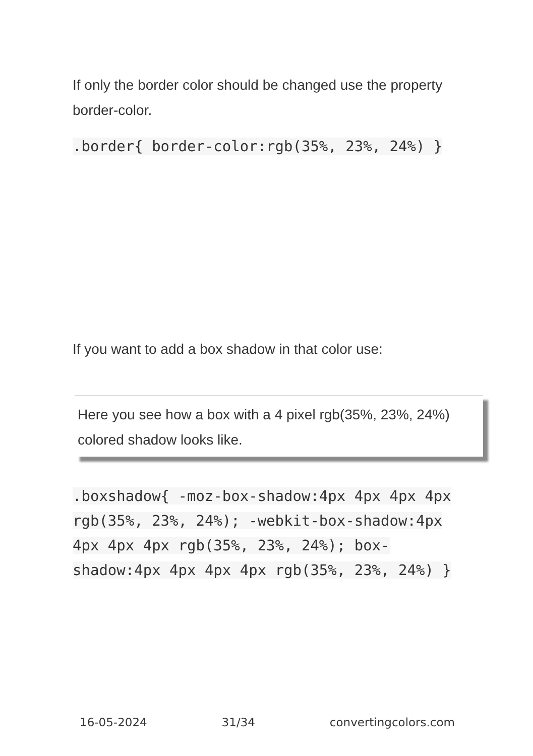If only the border color should be changed use the property border-color.
.border{ border-color:rgb(35%, 23%, 24%) }
If you want to add a box shadow in that color use:
Here you see how a box with a 4 pixel rgb(35%, 23%, 24%) colored shadow looks like.
.boxshadow{ -moz-box-shadow:4px 4px 4px 4px rgb(35%, 23%, 24%); -webkit-box-shadow:4px 4px 4px 4px rgb(35%, 23%, 24%); box-shadow:4px 4px 4px 4px rgb(35%, 23%, 24%) }
16-05-2024 31/34 convertingcolors.com